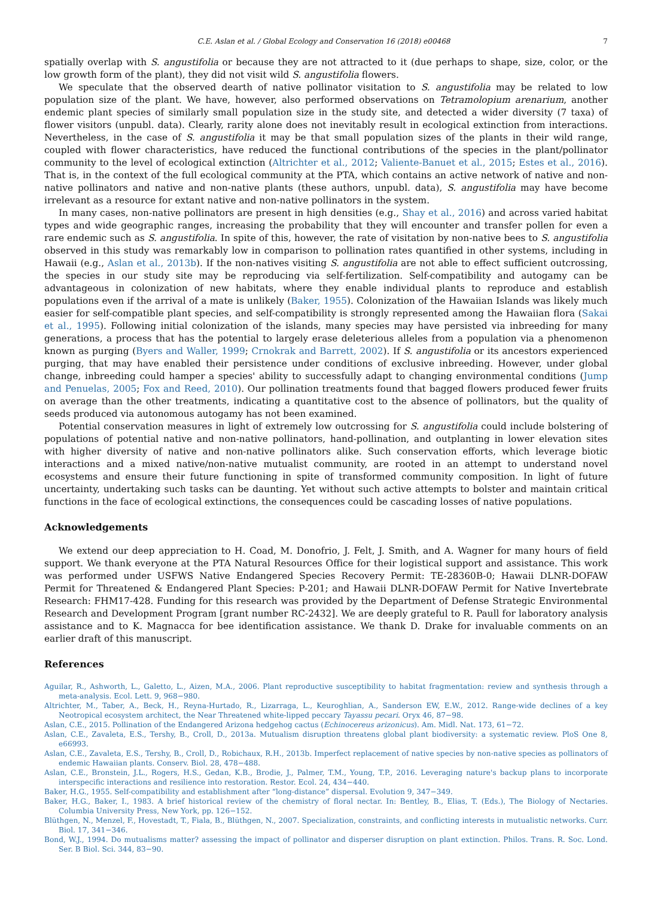C.E. Aslan et al. / Global Ecology and Conservation 16 (2018) e00468 7
spatially overlap with S. angustifolia or because they are not attracted to it (due perhaps to shape, size, color, or the low growth form of the plant), they did not visit wild S. angustifolia flowers.
We speculate that the observed dearth of native pollinator visitation to S. angustifolia may be related to low population size of the plant. We have, however, also performed observations on Tetramolopium arenarium, another endemic plant species of similarly small population size in the study site, and detected a wider diversity (7 taxa) of flower visitors (unpubl. data). Clearly, rarity alone does not inevitably result in ecological extinction from interactions. Nevertheless, in the case of S. angustifolia it may be that small population sizes of the plants in their wild range, coupled with flower characteristics, have reduced the functional contributions of the species in the plant/pollinator community to the level of ecological extinction (Altrichter et al., 2012; Valiente-Banuet et al., 2015; Estes et al., 2016). That is, in the context of the full ecological community at the PTA, which contains an active network of native and non-native pollinators and native and non-native plants (these authors, unpubl. data), S. angustifolia may have become irrelevant as a resource for extant native and non-native pollinators in the system.
In many cases, non-native pollinators are present in high densities (e.g., Shay et al., 2016) and across varied habitat types and wide geographic ranges, increasing the probability that they will encounter and transfer pollen for even a rare endemic such as S. angustifolia. In spite of this, however, the rate of visitation by non-native bees to S. angustifolia observed in this study was remarkably low in comparison to pollination rates quantified in other systems, including in Hawaii (e.g., Aslan et al., 2013b). If the non-natives visiting S. angustifolia are not able to effect sufficient outcrossing, the species in our study site may be reproducing via self-fertilization. Self-compatibility and autogamy can be advantageous in colonization of new habitats, where they enable individual plants to reproduce and establish populations even if the arrival of a mate is unlikely (Baker, 1955). Colonization of the Hawaiian Islands was likely much easier for self-compatible plant species, and self-compatibility is strongly represented among the Hawaiian flora (Sakai et al., 1995). Following initial colonization of the islands, many species may have persisted via inbreeding for many generations, a process that has the potential to largely erase deleterious alleles from a population via a phenomenon known as purging (Byers and Waller, 1999; Crnokrak and Barrett, 2002). If S. angustifolia or its ancestors experienced purging, that may have enabled their persistence under conditions of exclusive inbreeding. However, under global change, inbreeding could hamper a species' ability to successfully adapt to changing environmental conditions (Jump and Penuelas, 2005; Fox and Reed, 2010). Our pollination treatments found that bagged flowers produced fewer fruits on average than the other treatments, indicating a quantitative cost to the absence of pollinators, but the quality of seeds produced via autonomous autogamy has not been examined.
Potential conservation measures in light of extremely low outcrossing for S. angustifolia could include bolstering of populations of potential native and non-native pollinators, hand-pollination, and outplanting in lower elevation sites with higher diversity of native and non-native pollinators alike. Such conservation efforts, which leverage biotic interactions and a mixed native/non-native mutualist community, are rooted in an attempt to understand novel ecosystems and ensure their future functioning in spite of transformed community composition. In light of future uncertainty, undertaking such tasks can be daunting. Yet without such active attempts to bolster and maintain critical functions in the face of ecological extinctions, the consequences could be cascading losses of native populations.
Acknowledgements
We extend our deep appreciation to H. Coad, M. Donofrio, J. Felt, J. Smith, and A. Wagner for many hours of field support. We thank everyone at the PTA Natural Resources Office for their logistical support and assistance. This work was performed under USFWS Native Endangered Species Recovery Permit: TE-28360B-0; Hawaii DLNR-DOFAW Permit for Threatened & Endangered Plant Species: P-201; and Hawaii DLNR-DOFAW Permit for Native Invertebrate Research: FHM17-428. Funding for this research was provided by the Department of Defense Strategic Environmental Research and Development Program [grant number RC-2432]. We are deeply grateful to R. Paull for laboratory analysis assistance and to K. Magnacca for bee identification assistance. We thank D. Drake for invaluable comments on an earlier draft of this manuscript.
References
Aguilar, R., Ashworth, L., Galetto, L., Aizen, M.A., 2006. Plant reproductive susceptibility to habitat fragmentation: review and synthesis through a meta-analysis. Ecol. Lett. 9, 968−980.
Altrichter, M., Taber, A., Beck, H., Reyna-Hurtado, R., Lizarraga, L., Keuroghlian, A., Sanderson EW, E.W., 2012. Range-wide declines of a key Neotropical ecosystem architect, the Near Threatened white-lipped peccary Tayassu pecari. Oryx 46, 87−98.
Aslan, C.E., 2015. Pollination of the Endangered Arizona hedgehog cactus (Echinocereus arizonicus). Am. Midl. Nat. 173, 61−72.
Aslan, C.E., Zavaleta, E.S., Tershy, B., Croll, D., 2013a. Mutualism disruption threatens global plant biodiversity: a systematic review. PloS One 8, e66993.
Aslan, C.E., Zavaleta, E.S., Tershy, B., Croll, D., Robichaux, R.H., 2013b. Imperfect replacement of native species by non-native species as pollinators of endemic Hawaiian plants. Conserv. Biol. 28, 478−488.
Aslan, C.E., Bronstein, J.L., Rogers, H.S., Gedan, K.B., Brodie, J., Palmer, T.M., Young, T.P., 2016. Leveraging nature's backup plans to incorporate interspecific interactions and resilience into restoration. Restor. Ecol. 24, 434−440.
Baker, H.G., 1955. Self-compatibility and establishment after “long-distance” dispersal. Evolution 9, 347−349.
Baker, H.G., Baker, I., 1983. A brief historical review of the chemistry of floral nectar. In: Bentley, B., Elias, T. (Eds.), The Biology of Nectaries. Columbia University Press, New York, pp. 126−152.
Blüthgen, N., Menzel, F., Hovestadt, T., Fiala, B., Blüthgen, N., 2007. Specialization, constraints, and conflicting interests in mutualistic networks. Curr. Biol. 17, 341−346.
Bond, W.J., 1994. Do mutualisms matter? assessing the impact of pollinator and disperser disruption on plant extinction. Philos. Trans. R. Soc. Lond. Ser. B Biol. Sci. 344, 83−90.